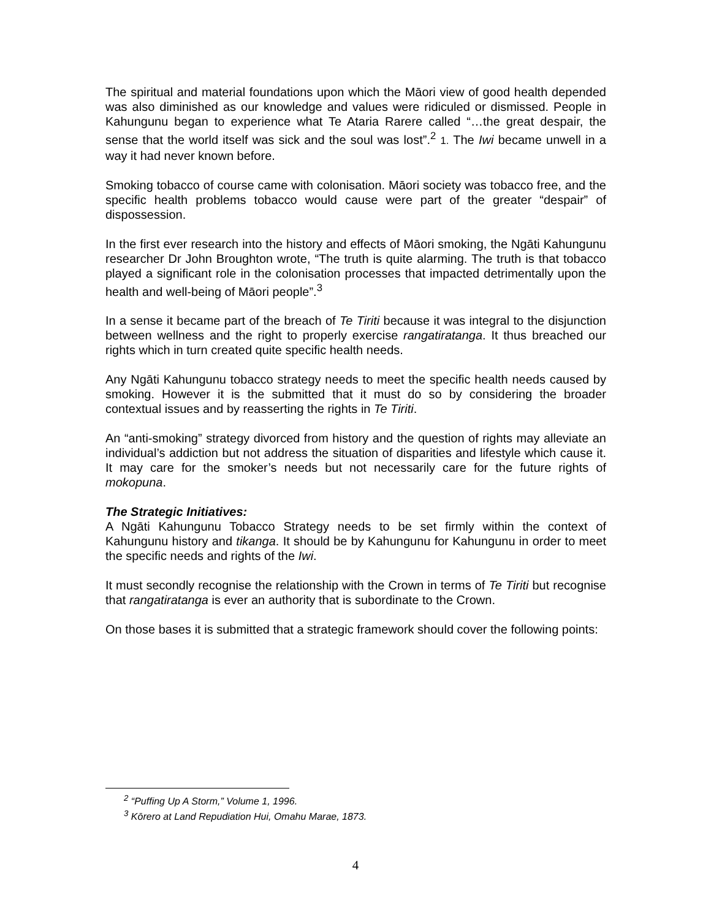The spiritual and material foundations upon which the Māori view of good health depended was also diminished as our knowledge and values were ridiculed or dismissed. People in Kahungunu began to experience what Te Ataria Rarere called “…the great despair, the sense that the world itself was sick and the soul was lost”.<sup>2</sup> 1. The Iwi became unwell in a way it had never known before.
Smoking tobacco of course came with colonisation. Māori society was tobacco free, and the specific health problems tobacco would cause were part of the greater “despair” of dispossession.
In the first ever research into the history and effects of Māori smoking, the Ngāti Kahungunu researcher Dr John Broughton wrote, “The truth is quite alarming. The truth is that tobacco played a significant role in the colonisation processes that impacted detrimentally upon the health and well-being of Māori people”.<sup>3</sup>
In a sense it became part of the breach of Te Tiriti because it was integral to the disjunction between wellness and the right to properly exercise rangatiratanga. It thus breached our rights which in turn created quite specific health needs.
Any Ngāti Kahungunu tobacco strategy needs to meet the specific health needs caused by smoking. However it is the submitted that it must do so by considering the broader contextual issues and by reasserting the rights in Te Tiriti.
An “anti-smoking” strategy divorced from history and the question of rights may alleviate an individual’s addiction but not address the situation of disparities and lifestyle which cause it. It may care for the smoker’s needs but not necessarily care for the future rights of mokopuna.
The Strategic Initiatives:
A Ngāti Kahungunu Tobacco Strategy needs to be set firmly within the context of Kahungunu history and tikanga. It should be by Kahungunu for Kahungunu in order to meet the specific needs and rights of the Iwi.
It must secondly recognise the relationship with the Crown in terms of Te Tiriti but recognise that rangatiratanga is ever an authority that is subordinate to the Crown.
On those bases it is submitted that a strategic framework should cover the following points:
<sup>2</sup> “Puffing Up A Storm,” Volume 1, 1996.
<sup>3</sup> Kōrero at Land Repudiation Hui, Omahu Marae, 1873.
4